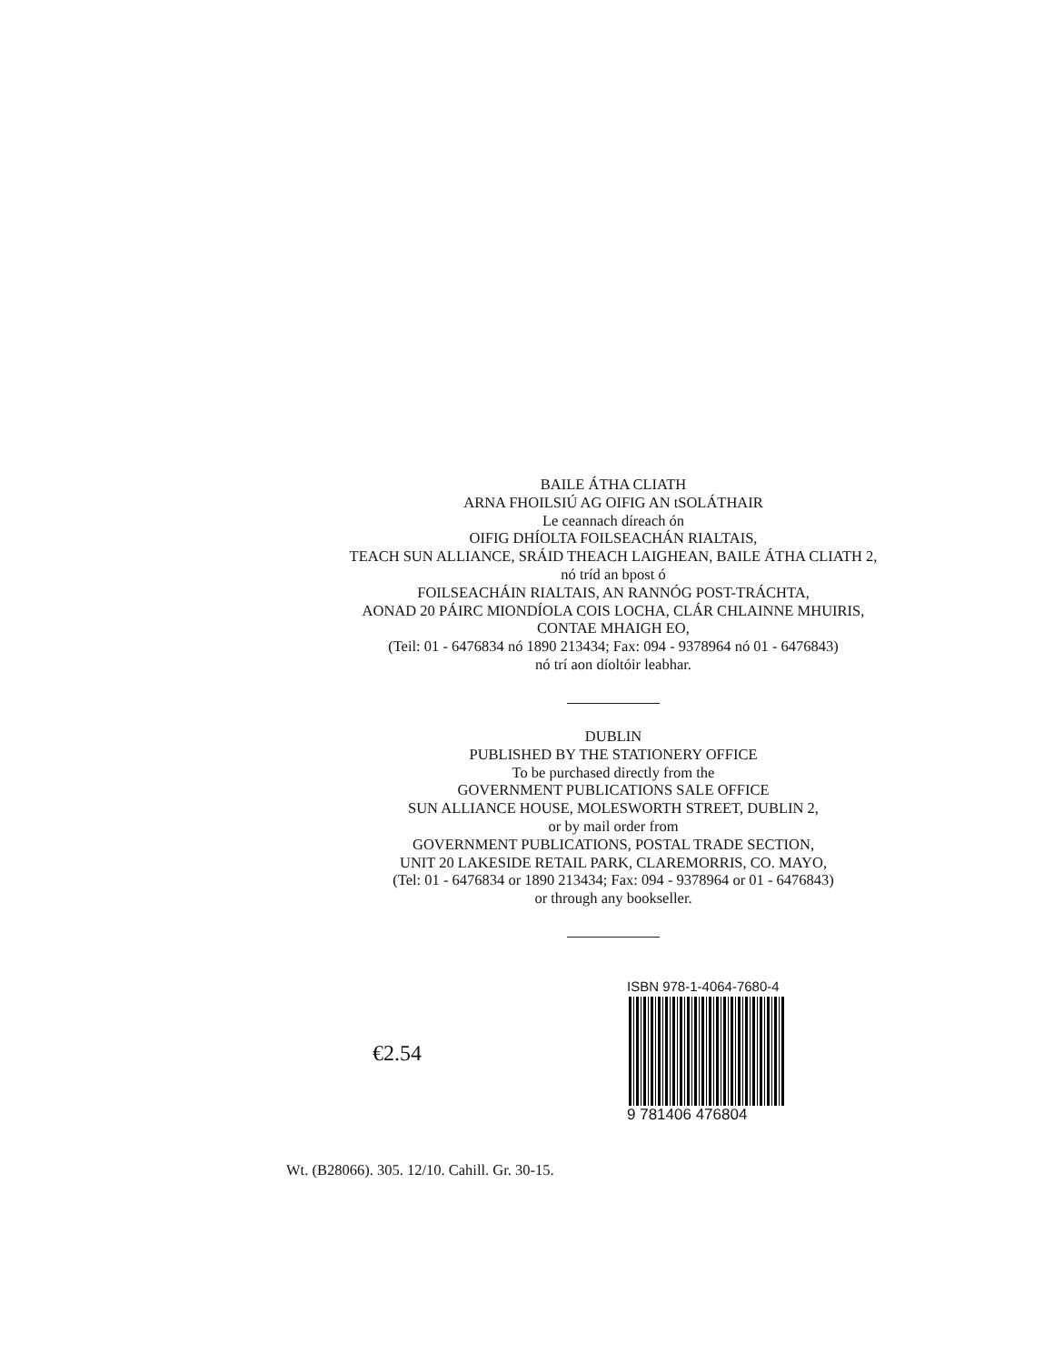BAILE ÁTHA CLIATH
ARNA FHOILSIÚ AG OIFIG AN tSOLÁTHAIR
Le ceannach díreach ón
OIFIG DHÍOLTA FOILSEACHÁN RIALTAIS,
TEACH SUN ALLIANCE, SRÁID THEACH LAIGHEAN, BAILE ÁTHA CLIATH 2,
nó tríd an bpost ó
FOILSEACHÁIN RIALTAIS, AN RANNÓG POST-TRÁCHTA,
AONAD 20 PÁIRC MIONDÍOLA COIS LOCHA, CLÁR CHLAINNE MHUIRIS,
CONTAE MHAIGH EO,
(Teil: 01 - 6476834 nó 1890 213434; Fax: 094 - 9378964 nó 01 - 6476843)
nó trí aon díoltóir leabhar.
DUBLIN
PUBLISHED BY THE STATIONERY OFFICE
To be purchased directly from the
GOVERNMENT PUBLICATIONS SALE OFFICE
SUN ALLIANCE HOUSE, MOLESWORTH STREET, DUBLIN 2,
or by mail order from
GOVERNMENT PUBLICATIONS, POSTAL TRADE SECTION,
UNIT 20 LAKESIDE RETAIL PARK, CLAREMORRIS, CO. MAYO,
(Tel: 01 - 6476834 or 1890 213434; Fax: 094 - 9378964 or 01 - 6476843)
or through any bookseller.
€2.54
ISBN 978-1-4064-7680-4
9 781406 476804
Wt. (B28066). 305. 12/10. Cahill. Gr. 30-15.